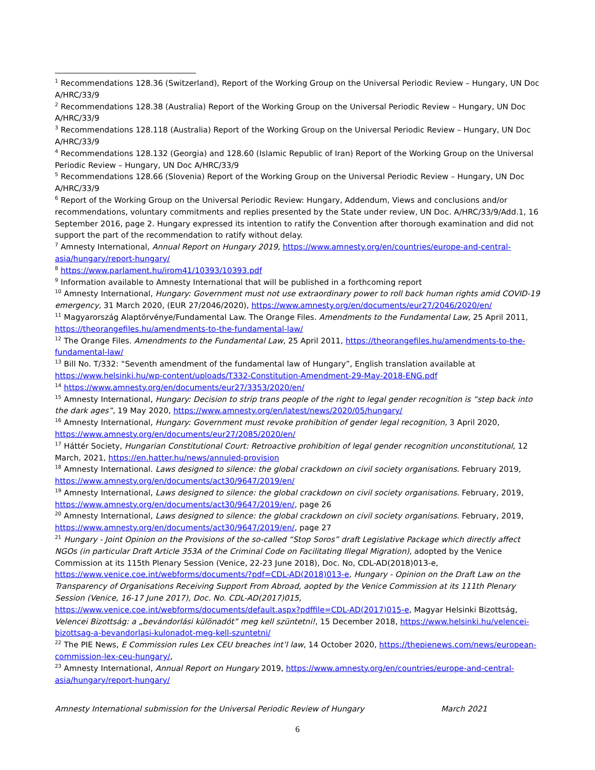<sup>1</sup> Recommendations 128.36 (Switzerland), Report of the Working Group on the Universal Periodic Review – Hungary, UN Doc A/HRC/33/9
<sup>2</sup> Recommendations 128.38 (Australia) Report of the Working Group on the Universal Periodic Review – Hungary, UN Doc A/HRC/33/9
<sup>3</sup> Recommendations 128.118 (Australia) Report of the Working Group on the Universal Periodic Review – Hungary, UN Doc A/HRC/33/9
<sup>4</sup> Recommendations 128.132 (Georgia) and 128.60 (Islamic Republic of Iran) Report of the Working Group on the Universal Periodic Review – Hungary, UN Doc A/HRC/33/9
<sup>5</sup> Recommendations 128.66 (Slovenia) Report of the Working Group on the Universal Periodic Review – Hungary, UN Doc A/HRC/33/9
<sup>6</sup> Report of the Working Group on the Universal Periodic Review: Hungary, Addendum, Views and conclusions and/or recommendations, voluntary commitments and replies presented by the State under review, UN Doc. A/HRC/33/9/Add.1, 16 September 2016, page 2. Hungary expressed its intention to ratify the Convention after thorough examination and did not support the part of the recommendation to ratify without delay.
<sup>7</sup> Amnesty International, Annual Report on Hungary 2019, https://www.amnesty.org/en/countries/europe-and-central-asia/hungary/report-hungary/
<sup>8</sup> https://www.parlament.hu/irom41/10393/10393.pdf
<sup>9</sup> Information available to Amnesty International that will be published in a forthcoming report
<sup>10</sup> Amnesty International, Hungary: Government must not use extraordinary power to roll back human rights amid COVID-19 emergency, 31 March 2020, (EUR 27/2046/2020), https://www.amnesty.org/en/documents/eur27/2046/2020/en/
<sup>11</sup> Magyarország Alaptörvénye/Fundamental Law. The Orange Files. Amendments to the Fundamental Law, 25 April 2011, https://theorangefiles.hu/amendments-to-the-fundamental-law/
<sup>12</sup> The Orange Files. Amendments to the Fundamental Law, 25 April 2011, https://theorangefiles.hu/amendments-to-the-fundamental-law/
<sup>13</sup> Bill No. T/332: “Seventh amendment of the fundamental law of Hungary”, English translation available at https://www.helsinki.hu/wp-content/uploads/T332-Constitution-Amendment-29-May-2018-ENG.pdf
<sup>14</sup> https://www.amnesty.org/en/documents/eur27/3353/2020/en/
<sup>15</sup> Amnesty International, Hungary: Decision to strip trans people of the right to legal gender recognition is “step back into the dark ages”, 19 May 2020, https://www.amnesty.org/en/latest/news/2020/05/hungary/
<sup>16</sup> Amnesty International, Hungary: Government must revoke prohibition of gender legal recognition, 3 April 2020, https://www.amnesty.org/en/documents/eur27/2085/2020/en/
<sup>17</sup> Háttér Society, Hungarian Constitutional Court: Retroactive prohibition of legal gender recognition unconstitutional, 12 March, 2021, https://en.hatter.hu/news/annuled-provision
<sup>18</sup> Amnesty International. Laws designed to silence: the global crackdown on civil society organisations. February 2019, https://www.amnesty.org/en/documents/act30/9647/2019/en/
<sup>19</sup> Amnesty International, Laws designed to silence: the global crackdown on civil society organisations. February, 2019, https://www.amnesty.org/en/documents/act30/9647/2019/en/, page 26
<sup>20</sup> Amnesty International, Laws designed to silence: the global crackdown on civil society organisations. February, 2019, https://www.amnesty.org/en/documents/act30/9647/2019/en/, page 27
<sup>21</sup> Hungary - Joint Opinion on the Provisions of the so-called “Stop Soros” draft Legislative Package which directly affect NGOs (in particular Draft Article 353A of the Criminal Code on Facilitating Illegal Migration), adopted by the Venice Commission at its 115th Plenary Session (Venice, 22-23 June 2018), Doc. No, CDL-AD(2018)013-e, https://www.venice.coe.int/webforms/documents/?pdf=CDL-AD(2018)013-e, Hungary - Opinion on the Draft Law on the Transparency of Organisations Receiving Support From Abroad, aopted by the Venice Commission at its 111th Plenary Session (Venice, 16-17 June 2017), Doc. No. CDL-AD(2017)015, https://www.venice.coe.int/webforms/documents/default.aspx?pdffile=CDL-AD(2017)015-e, Magyar Helsinki Bizottság, Velencei Bizottság: a „bevándorlási különadót” meg kell szüntetni!, 15 December 2018, https://www.helsinki.hu/velencei-bizottsag-a-bevandorlasi-kulonadot-meg-kell-szuntetni/
<sup>22</sup> The PIE News, E Commission rules Lex CEU breaches int’l law, 14 October 2020, https://thepienews.com/news/european-commission-lex-ceu-hungary/,
<sup>23</sup> Amnesty International, Annual Report on Hungary 2019, https://www.amnesty.org/en/countries/europe-and-central-asia/hungary/report-hungary/
Amnesty International submission for the Universal Periodic Review of Hungary March 2021
6